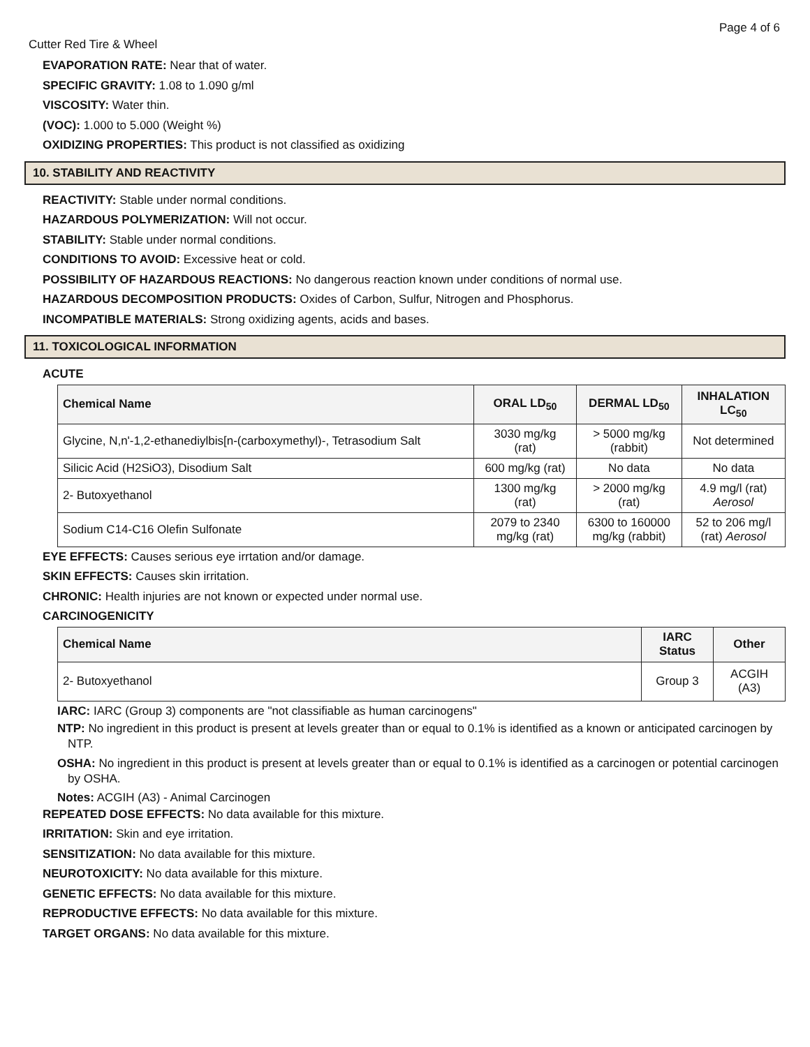Page 4 of 6
Cutter Red Tire & Wheel
EVAPORATION RATE: Near that of water.
SPECIFIC GRAVITY: 1.08 to 1.090 g/ml
VISCOSITY: Water thin.
(VOC): 1.000 to 5.000 (Weight %)
OXIDIZING PROPERTIES: This product is not classified as oxidizing
10. STABILITY AND REACTIVITY
REACTIVITY: Stable under normal conditions.
HAZARDOUS POLYMERIZATION: Will not occur.
STABILITY: Stable under normal conditions.
CONDITIONS TO AVOID: Excessive heat or cold.
POSSIBILITY OF HAZARDOUS REACTIONS: No dangerous reaction known under conditions of normal use.
HAZARDOUS DECOMPOSITION PRODUCTS: Oxides of Carbon, Sulfur, Nitrogen and Phosphorus.
INCOMPATIBLE MATERIALS: Strong oxidizing agents, acids and bases.
11. TOXICOLOGICAL INFORMATION
ACUTE
| Chemical Name | ORAL LD<sub>50</sub> | DERMAL LD<sub>50</sub> | INHALATION LC<sub>50</sub> |
| --- | --- | --- | --- |
| Glycine, N,n'-1,2-ethanediylbis[n-(carboxymethyl)-, Tetrasodium Salt | 3030 mg/kg (rat) | > 5000 mg/kg (rabbit) | Not determined |
| Silicic Acid (H2SiO3), Disodium Salt | 600 mg/kg (rat) | No data | No data |
| 2- Butoxyethanol | 1300 mg/kg (rat) | > 2000 mg/kg (rat) | 4.9 mg/l (rat) Aerosol |
| Sodium C14-C16 Olefin Sulfonate | 2079 to 2340 mg/kg (rat) | 6300 to 160000 mg/kg (rabbit) | 52 to 206 mg/l (rat) Aerosol |
EYE EFFECTS: Causes serious eye irrtation and/or damage.
SKIN EFFECTS: Causes skin irritation.
CHRONIC: Health injuries are not known or expected under normal use.
CARCINOGENICITY
| Chemical Name | IARC Status | Other |
| --- | --- | --- |
| 2- Butoxyethanol | Group 3 | ACGIH (A3) |
IARC: IARC (Group 3) components are "not classifiable as human carcinogens"
NTP: No ingredient in this product is present at levels greater than or equal to 0.1% is identified as a known or anticipated carcinogen by NTP.
OSHA: No ingredient in this product is present at levels greater than or equal to 0.1% is identified as a carcinogen or potential carcinogen by OSHA.
Notes: ACGIH (A3) - Animal Carcinogen
REPEATED DOSE EFFECTS: No data available for this mixture.
IRRITATION: Skin and eye irritation.
SENSITIZATION: No data available for this mixture.
NEUROTOXICITY: No data available for this mixture.
GENETIC EFFECTS: No data available for this mixture.
REPRODUCTIVE EFFECTS: No data available for this mixture.
TARGET ORGANS: No data available for this mixture.